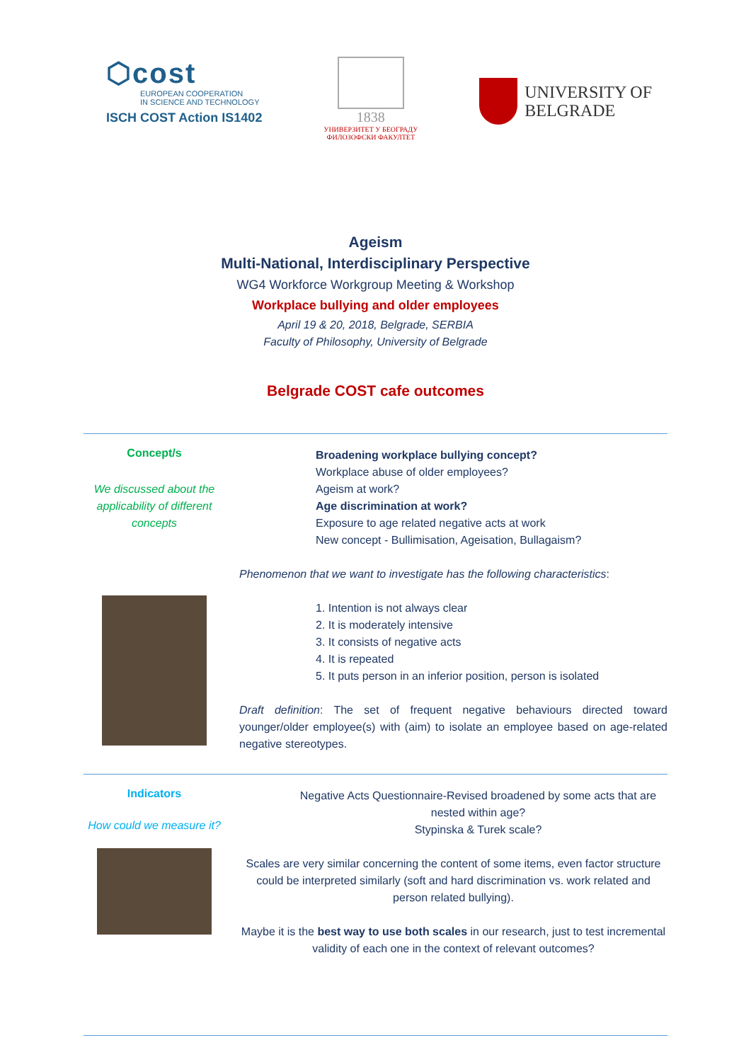⬡cost
EUROPEAN COOPERATION
IN SCIENCE AND TECHNOLOGY
ISCH COST Action IS1402
1838
УНИВЕРЗИТЕТ У БЕОГРАДУ
ФИЛОЗОФСКИ ФАКУЛТЕТ
UNIVERSITY OF
BELGRADE
Ageism
Multi-National, Interdisciplinary Perspective
WG4 Workforce Workgroup Meeting & Workshop
Workplace bullying and older employees
April 19 & 20, 2018, Belgrade, SERBIA
Faculty of Philosophy, University of Belgrade
Belgrade COST cafe outcomes
Concept/s
We discussed about the applicability of different concepts
Broadening workplace bullying concept?
Workplace abuse of older employees?
Ageism at work?
Age discrimination at work?
Exposure to age related negative acts at work
New concept - Bullimisation, Ageisation, Bullagaism?
Phenomenon that we want to investigate has the following characteristics:
1. Intention is not always clear
2. It is moderately intensive
3. It consists of negative acts
4. It is repeated
5. It puts person in an inferior position, person is isolated
Draft definition: The set of frequent negative behaviours directed toward younger/older employee(s) with (aim) to isolate an employee based on age-related negative stereotypes.
Indicators
How could we measure it?
Negative Acts Questionnaire-Revised broadened by some acts that are nested within age?
Stypinska & Turek scale?
Scales are very similar concerning the content of some items, even factor structure could be interpreted similarly (soft and hard discrimination vs. work related and person related bullying).
Maybe it is the best way to use both scales in our research, just to test incremental validity of each one in the context of relevant outcomes?